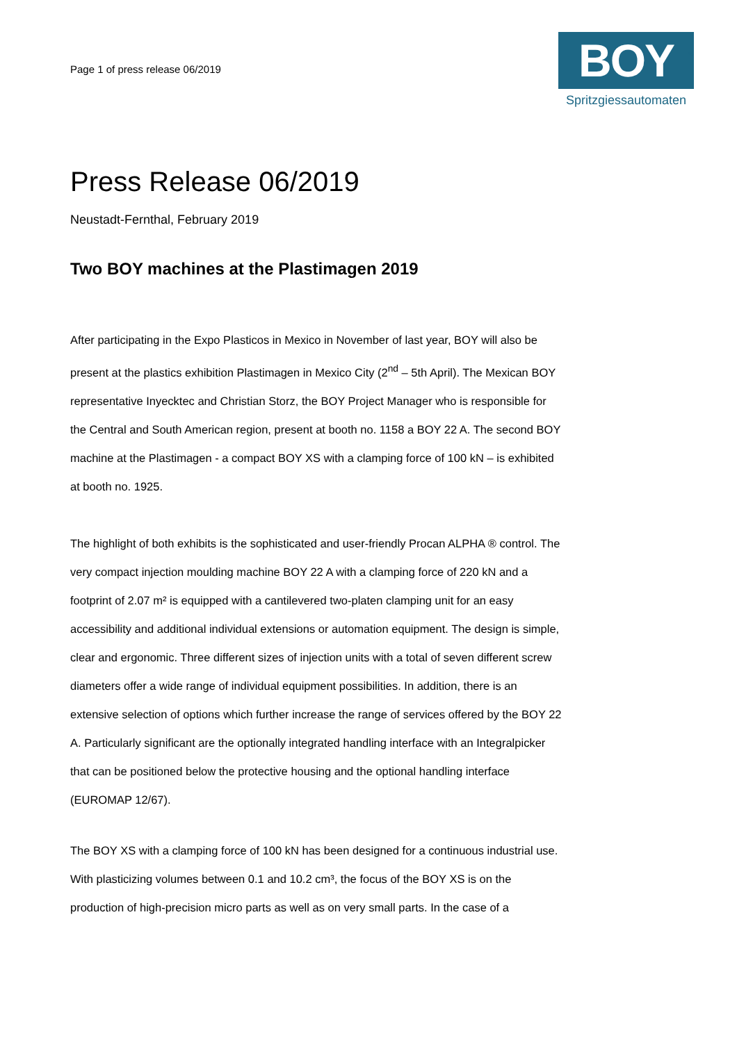Page 1 of press release 06/2019
BOY
®
Spritzgiessautomaten
Press Release 06/2019
Neustadt-Fernthal, February 2019
Two BOY machines at the Plastimagen 2019
After participating in the Expo Plasticos in Mexico in November of last year, BOY will also be present at the plastics exhibition Plastimagen in Mexico City (2<sup>nd</sup> – 5th April). The Mexican BOY representative Inyecktec and Christian Storz, the BOY Project Manager who is responsible for the Central and South American region, present at booth no. 1158 a BOY 22 A. The second BOY machine at the Plastimagen - a compact BOY XS with a clamping force of 100 kN – is exhibited at booth no. 1925.
The highlight of both exhibits is the sophisticated and user-friendly Procan ALPHA ® control. The very compact injection moulding machine BOY 22 A with a clamping force of 220 kN and a footprint of 2.07 m² is equipped with a cantilevered two-platen clamping unit for an easy accessibility and additional individual extensions or automation equipment. The design is simple, clear and ergonomic. Three different sizes of injection units with a total of seven different screw diameters offer a wide range of individual equipment possibilities. In addition, there is an extensive selection of options which further increase the range of services offered by the BOY 22 A. Particularly significant are the optionally integrated handling interface with an Integralpicker that can be positioned below the protective housing and the optional handling interface (EUROMAP 12/67).
The BOY XS with a clamping force of 100 kN has been designed for a continuous industrial use. With plasticizing volumes between 0.1 and 10.2 cm³, the focus of the BOY XS is on the production of high-precision micro parts as well as on very small parts. In the case of a